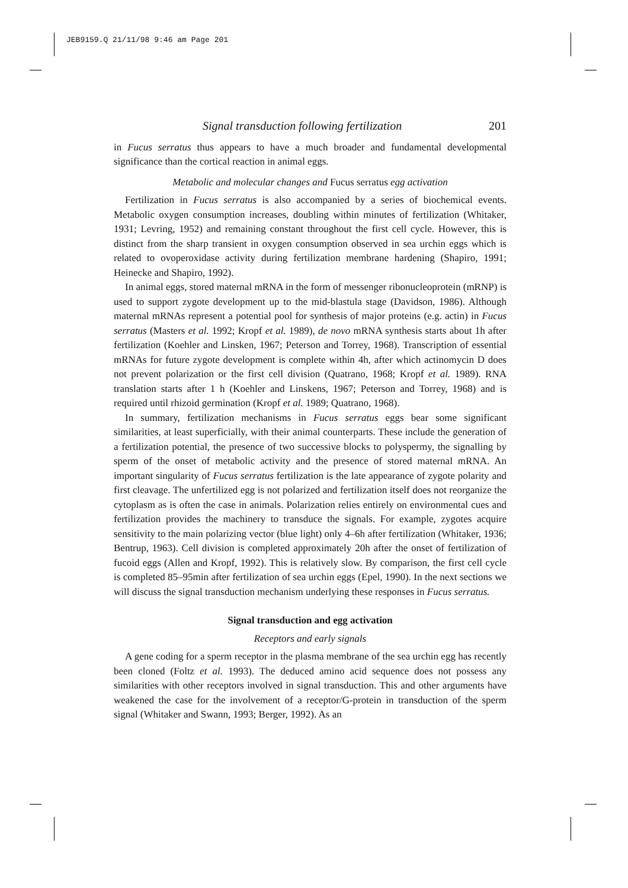JEB9159.Q 21/11/98 9:46 am Page 201
Signal transduction following fertilization 201
in Fucus serratus thus appears to have a much broader and fundamental developmental significance than the cortical reaction in animal eggs.
Metabolic and molecular changes and Fucus serratus egg activation
Fertilization in Fucus serratus is also accompanied by a series of biochemical events. Metabolic oxygen consumption increases, doubling within minutes of fertilization (Whitaker, 1931; Levring, 1952) and remaining constant throughout the first cell cycle. However, this is distinct from the sharp transient in oxygen consumption observed in sea urchin eggs which is related to ovoperoxidase activity during fertilization membrane hardening (Shapiro, 1991; Heinecke and Shapiro, 1992).
In animal eggs, stored maternal mRNA in the form of messenger ribonucleoprotein (mRNP) is used to support zygote development up to the mid-blastula stage (Davidson, 1986). Although maternal mRNAs represent a potential pool for synthesis of major proteins (e.g. actin) in Fucus serratus (Masters et al. 1992; Kropf et al. 1989), de novo mRNA synthesis starts about 1h after fertilization (Koehler and Linsken, 1967; Peterson and Torrey, 1968). Transcription of essential mRNAs for future zygote development is complete within 4h, after which actinomycin D does not prevent polarization or the first cell division (Quatrano, 1968; Kropf et al. 1989). RNA translation starts after 1 h (Koehler and Linskens, 1967; Peterson and Torrey, 1968) and is required until rhizoid germination (Kropf et al. 1989; Quatrano, 1968).
In summary, fertilization mechanisms in Fucus serratus eggs bear some significant similarities, at least superficially, with their animal counterparts. These include the generation of a fertilization potential, the presence of two successive blocks to polyspermy, the signalling by sperm of the onset of metabolic activity and the presence of stored maternal mRNA. An important singularity of Fucus serratus fertilization is the late appearance of zygote polarity and first cleavage. The unfertilized egg is not polarized and fertilization itself does not reorganize the cytoplasm as is often the case in animals. Polarization relies entirely on environmental cues and fertilization provides the machinery to transduce the signals. For example, zygotes acquire sensitivity to the main polarizing vector (blue light) only 4–6h after fertilization (Whitaker, 1936; Bentrup, 1963). Cell division is completed approximately 20h after the onset of fertilization of fucoid eggs (Allen and Kropf, 1992). This is relatively slow. By comparison, the first cell cycle is completed 85–95min after fertilization of sea urchin eggs (Epel, 1990). In the next sections we will discuss the signal transduction mechanism underlying these responses in Fucus serratus.
Signal transduction and egg activation
Receptors and early signals
A gene coding for a sperm receptor in the plasma membrane of the sea urchin egg has recently been cloned (Foltz et al. 1993). The deduced amino acid sequence does not possess any similarities with other receptors involved in signal transduction. This and other arguments have weakened the case for the involvement of a receptor/G-protein in transduction of the sperm signal (Whitaker and Swann, 1993; Berger, 1992). As an